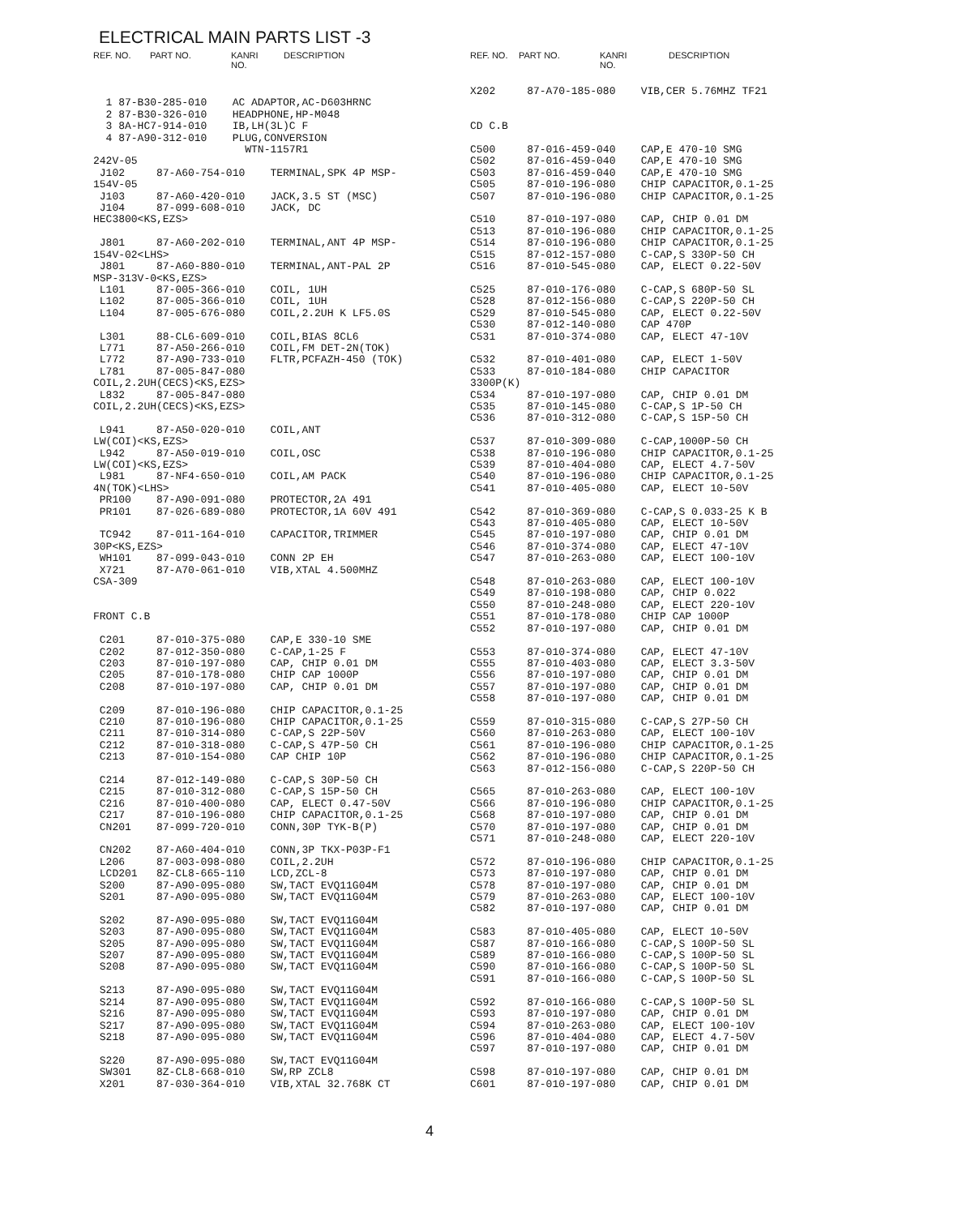ELECTRICAL MAIN PARTS LIST -3
REF. NO. PART NO. KANRI
NO. DESCRIPTION
  1 87-B30-285-010    AC ADAPTOR,AC-D603HRNC
  2 87-B30-326-010    HEADPHONE,HP-M048
  3 8A-HC7-914-010    IB,LH(3L)C F
  4 87-A90-312-010    PLUG,CONVERSION
                        WTN-1157R1
242V-05
 J102     87-A60-754-010    TERMINAL,SPK 4P MSP-
154V-05
 J103     87-A60-420-010    JACK,3.5 ST (MSC)
 J104     87-099-608-010    JACK, DC
HEC3800<KS,EZS>

 J801     87-A60-202-010    TERMINAL,ANT 4P MSP-
154V-02<LHS>
 J801     87-A60-880-010    TERMINAL,ANT-PAL 2P
MSP-313V-0<KS,EZS>
 L101     87-005-366-010    COIL, 1UH
 L102     87-005-366-010    COIL, 1UH
 L104     87-005-676-080    COIL,2.2UH K LF5.0S

 L301     88-CL6-609-010    COIL,BIAS 8CL6
 L771     87-A50-266-010    COIL,FM DET-2N(TOK)
 L772     87-A90-733-010    FLTR,PCFAZH-450 (TOK)
 L781     87-005-847-080
COIL,2.2UH(CECS)<KS,EZS>
 L832     87-005-847-080
COIL,2.2UH(CECS)<KS,EZS>

 L941     87-A50-020-010    COIL,ANT
LW(COI)<KS,EZS>
 L942     87-A50-019-010    COIL,OSC
LW(COI)<KS,EZS>
 L981     87-NF4-650-010    COIL,AM PACK
4N(TOK)<LHS>
 PR100    87-A90-091-080    PROTECTOR,2A 491
 PR101    87-026-689-080    PROTECTOR,1A 60V 491

 TC942    87-011-164-010    CAPACITOR,TRIMMER
30P<KS,EZS>
 WH101    87-099-043-010    CONN 2P EH
 X721     87-A70-061-010    VIB,XTAL 4.500MHZ
CSA-309


FRONT C.B

 C201     87-010-375-080    CAP,E 330-10 SME
 C202     87-012-350-080    C-CAP,1-25 F
 C203     87-010-197-080    CAP, CHIP 0.01 DM
 C205     87-010-178-080    CHIP CAP 1000P
 C208     87-010-197-080    CAP, CHIP 0.01 DM

 C209     87-010-196-080    CHIP CAPACITOR,0.1-25
 C210     87-010-196-080    CHIP CAPACITOR,0.1-25
 C211     87-010-314-080    C-CAP,S 22P-50V
 C212     87-010-318-080    C-CAP,S 47P-50 CH
 C213     87-010-154-080    CAP CHIP 10P

 C214     87-012-149-080    C-CAP,S 30P-50 CH
 C215     87-010-312-080    C-CAP,S 15P-50 CH
 C216     87-010-400-080    CAP, ELECT 0.47-50V
 C217     87-010-196-080    CHIP CAPACITOR,0.1-25
 CN201    87-099-720-010    CONN,30P TYK-B(P)

 CN202    87-A60-404-010    CONN,3P TKX-P03P-F1
 L206     87-003-098-080    COIL,2.2UH
 LCD201   8Z-CL8-665-110    LCD,ZCL-8
 S200     87-A90-095-080    SW,TACT EVQ11G04M
 S201     87-A90-095-080    SW,TACT EVQ11G04M

 S202     87-A90-095-080    SW,TACT EVQ11G04M
 S203     87-A90-095-080    SW,TACT EVQ11G04M
 S205     87-A90-095-080    SW,TACT EVQ11G04M
 S207     87-A90-095-080    SW,TACT EVQ11G04M
 S208     87-A90-095-080    SW,TACT EVQ11G04M

 S213     87-A90-095-080    SW,TACT EVQ11G04M
 S214     87-A90-095-080    SW,TACT EVQ11G04M
 S216     87-A90-095-080    SW,TACT EVQ11G04M
 S217     87-A90-095-080    SW,TACT EVQ11G04M
 S218     87-A90-095-080    SW,TACT EVQ11G04M

 S220     87-A90-095-080    SW,TACT EVQ11G04M
 SW301    8Z-CL8-668-010    SW,RP ZCL8
 X201     87-030-364-010    VIB,XTAL 32.768K CT
REF. NO. PART NO. KANRI
NO. DESCRIPTION
X202     87-A70-185-080    VIB,CER 5.76MHZ TF21


CD C.B

C500     87-016-459-040    CAP,E 470-10 SMG
C502     87-016-459-040    CAP,E 470-10 SMG
C503     87-016-459-040    CAP,E 470-10 SMG
C505     87-010-196-080    CHIP CAPACITOR,0.1-25
C507     87-010-196-080    CHIP CAPACITOR,0.1-25

C510     87-010-197-080    CAP, CHIP 0.01 DM
C513     87-010-196-080    CHIP CAPACITOR,0.1-25
C514     87-010-196-080    CHIP CAPACITOR,0.1-25
C515     87-012-157-080    C-CAP,S 330P-50 CH
C516     87-010-545-080    CAP, ELECT 0.22-50V

C525     87-010-176-080    C-CAP,S 680P-50 SL
C528     87-012-156-080    C-CAP,S 220P-50 CH
C529     87-010-545-080    CAP, ELECT 0.22-50V
C530     87-012-140-080    CAP 470P
C531     87-010-374-080    CAP, ELECT 47-10V

C532     87-010-401-080    CAP, ELECT 1-50V
C533     87-010-184-080    CHIP CAPACITOR
3300P(K)
C534     87-010-197-080    CAP, CHIP 0.01 DM
C535     87-010-145-080    C-CAP,S 1P-50 CH
C536     87-010-312-080    C-CAP,S 15P-50 CH

C537     87-010-309-080    C-CAP,1000P-50 CH
C538     87-010-196-080    CHIP CAPACITOR,0.1-25
C539     87-010-404-080    CAP, ELECT 4.7-50V
C540     87-010-196-080    CHIP CAPACITOR,0.1-25
C541     87-010-405-080    CAP, ELECT 10-50V

C542     87-010-369-080    C-CAP,S 0.033-25 K B
C543     87-010-405-080    CAP, ELECT 10-50V
C545     87-010-197-080    CAP, CHIP 0.01 DM
C546     87-010-374-080    CAP, ELECT 47-10V
C547     87-010-263-080    CAP, ELECT 100-10V

C548     87-010-263-080    CAP, ELECT 100-10V
C549     87-010-198-080    CAP, CHIP 0.022
C550     87-010-248-080    CAP, ELECT 220-10V
C551     87-010-178-080    CHIP CAP 1000P
C552     87-010-197-080    CAP, CHIP 0.01 DM

C553     87-010-374-080    CAP, ELECT 47-10V
C555     87-010-403-080    CAP, ELECT 3.3-50V
C556     87-010-197-080    CAP, CHIP 0.01 DM
C557     87-010-197-080    CAP, CHIP 0.01 DM
C558     87-010-197-080    CAP, CHIP 0.01 DM

C559     87-010-315-080    C-CAP,S 27P-50 CH
C560     87-010-263-080    CAP, ELECT 100-10V
C561     87-010-196-080    CHIP CAPACITOR,0.1-25
C562     87-010-196-080    CHIP CAPACITOR,0.1-25
C563     87-012-156-080    C-CAP,S 220P-50 CH

C565     87-010-263-080    CAP, ELECT 100-10V
C566     87-010-196-080    CHIP CAPACITOR,0.1-25
C568     87-010-197-080    CAP, CHIP 0.01 DM
C570     87-010-197-080    CAP, CHIP 0.01 DM
C571     87-010-248-080    CAP, ELECT 220-10V

C572     87-010-196-080    CHIP CAPACITOR,0.1-25
C573     87-010-197-080    CAP, CHIP 0.01 DM
C578     87-010-197-080    CAP, CHIP 0.01 DM
C579     87-010-263-080    CAP, ELECT 100-10V
C582     87-010-197-080    CAP, CHIP 0.01 DM

C583     87-010-405-080    CAP, ELECT 10-50V
C587     87-010-166-080    C-CAP,S 100P-50 SL
C589     87-010-166-080    C-CAP,S 100P-50 SL
C590     87-010-166-080    C-CAP,S 100P-50 SL
C591     87-010-166-080    C-CAP,S 100P-50 SL

C592     87-010-166-080    C-CAP,S 100P-50 SL
C593     87-010-197-080    CAP, CHIP 0.01 DM
C594     87-010-263-080    CAP, ELECT 100-10V
C596     87-010-404-080    CAP, ELECT 4.7-50V
C597     87-010-197-080    CAP, CHIP 0.01 DM

C598     87-010-197-080    CAP, CHIP 0.01 DM
C601     87-010-197-080    CAP, CHIP 0.01 DM
4